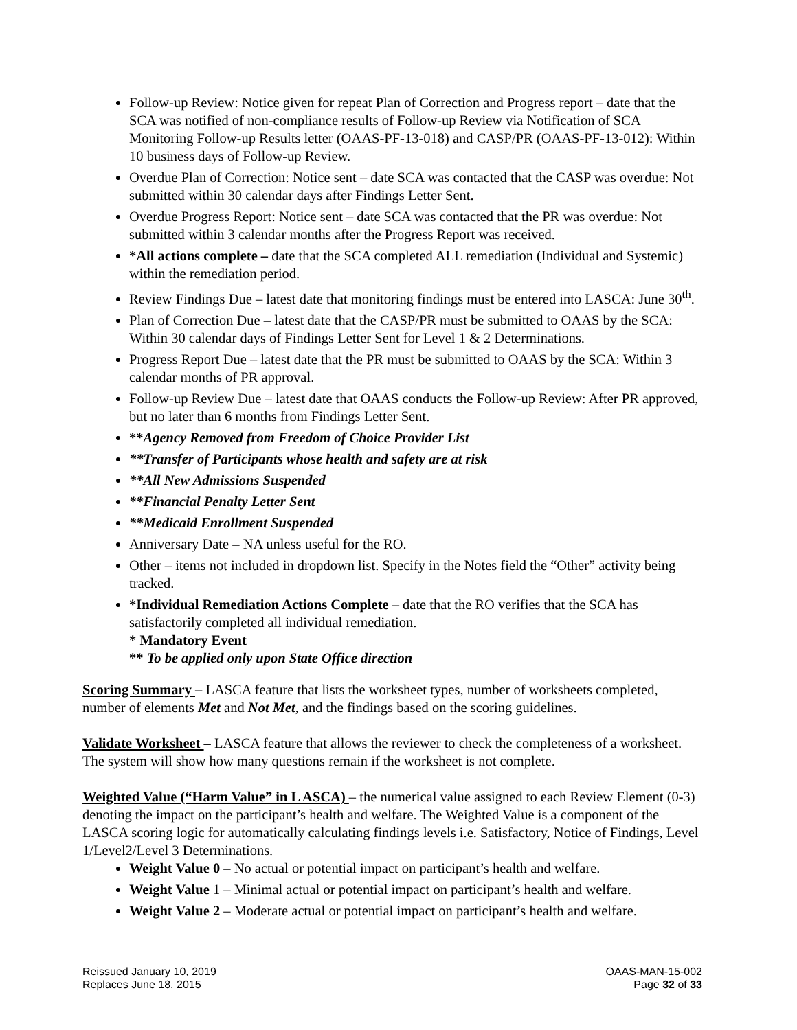Follow-up Review: Notice given for repeat Plan of Correction and Progress report – date that the SCA was notified of non-compliance results of Follow-up Review via Notification of SCA Monitoring Follow-up Results letter (OAAS-PF-13-018) and CASP/PR (OAAS-PF-13-012): Within 10 business days of Follow-up Review.
Overdue Plan of Correction: Notice sent – date SCA was contacted that the CASP was overdue: Not submitted within 30 calendar days after Findings Letter Sent.
Overdue Progress Report: Notice sent – date SCA was contacted that the PR was overdue: Not submitted within 3 calendar months after the Progress Report was received.
*All actions complete – date that the SCA completed ALL remediation (Individual and Systemic) within the remediation period.
Review Findings Due – latest date that monitoring findings must be entered into LASCA: June 30<sup>th</sup>.
Plan of Correction Due – latest date that the CASP/PR must be submitted to OAAS by the SCA: Within 30 calendar days of Findings Letter Sent for Level 1 & 2 Determinations.
Progress Report Due – latest date that the PR must be submitted to OAAS by the SCA: Within 3 calendar months of PR approval.
Follow-up Review Due – latest date that OAAS conducts the Follow-up Review: After PR approved, but no later than 6 months from Findings Letter Sent.
**Agency Removed from Freedom of Choice Provider List
**Transfer of Participants whose health and safety are at risk
**All New Admissions Suspended
**Financial Penalty Letter Sent
**Medicaid Enrollment Suspended
Anniversary Date – NA unless useful for the RO.
Other – items not included in dropdown list. Specify in the Notes field the “Other” activity being tracked.
*Individual Remediation Actions Complete – date that the RO verifies that the SCA has satisfactorily completed all individual remediation.
* Mandatory Event
** To be applied only upon State Office direction
Scoring Summary – LASCA feature that lists the worksheet types, number of worksheets completed, number of elements Met and Not Met, and the findings based on the scoring guidelines.
Validate Worksheet – LASCA feature that allows the reviewer to check the completeness of a worksheet. The system will show how many questions remain if the worksheet is not complete.
Weighted Value (“Harm Value” in L ASCA) – the numerical value assigned to each Review Element (0-3) denoting the impact on the participant’s health and welfare. The Weighted Value is a component of the LASCA scoring logic for automatically calculating findings levels i.e. Satisfactory, Notice of Findings, Level 1/Level2/Level 3 Determinations.
Weight Value 0 – No actual or potential impact on participant’s health and welfare.
Weight Value 1 – Minimal actual or potential impact on participant’s health and welfare.
Weight Value 2 – Moderate actual or potential impact on participant’s health and welfare.
Reissued January 10, 2019
Replaces June 18, 2015
OAAS-MAN-15-002
Page 32 of 33